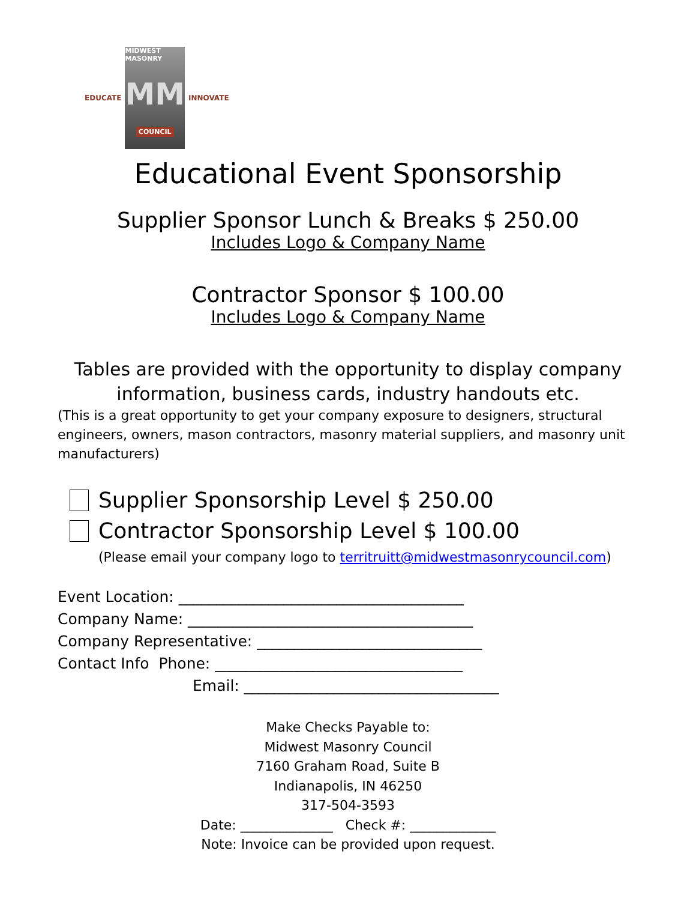EDUCATE
MIDWEST MASONRY
MM
COUNCIL
INNOVATE
Educational Event Sponsorship
Supplier Sponsor Lunch & Breaks $ 250.00
Includes Logo & Company Name
Contractor Sponsor $ 100.00
Includes Logo & Company Name
Tables are provided with the opportunity to display company information, business cards, industry handouts etc.
(This is a great opportunity to get your company exposure to designers, structural engineers, owners, mason contractors, masonry material suppliers, and masonry unit manufacturers)
Supplier Sponsorship Level $ 250.00
Contractor Sponsorship Level $ 100.00
(Please email your company logo to territruitt@midwestmasonrycouncil.com)
Event Location: ______________________________________
Company Name: ______________________________________
Company Representative: ______________________________
Contact Info Phone: _________________________________
Email: __________________________________
Make Checks Payable to:
Midwest Masonry Council
7160 Graham Road, Suite B
Indianapolis, IN 46250
317-504-3593
Date: ______________ Check #: _____________
Note: Invoice can be provided upon request.